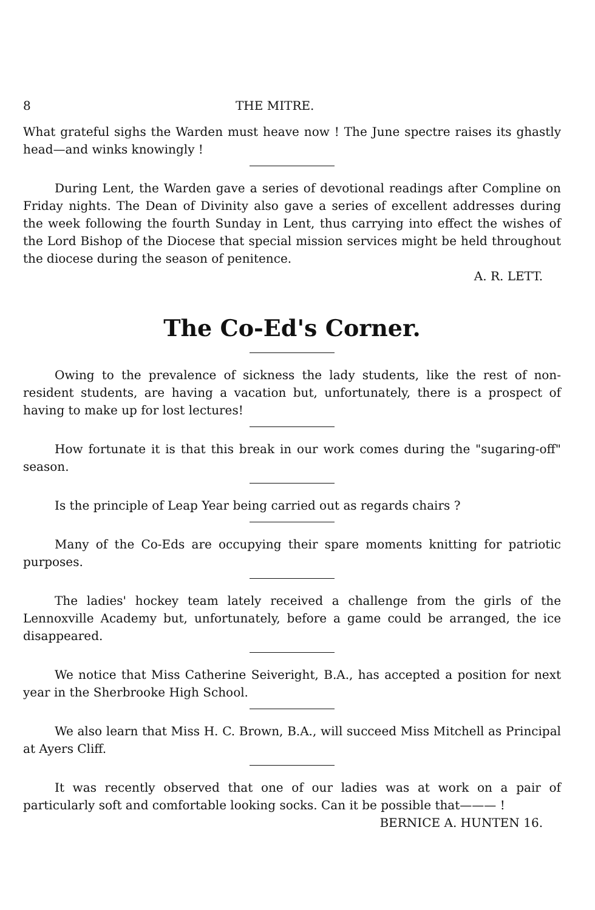8 THE MITRE.
What grateful sighs the Warden must heave now ! The June spectre raises its ghastly head—and winks knowingly !
During Lent, the Warden gave a series of devotional readings after Compline on Friday nights. The Dean of Divinity also gave a series of excellent addresses during the week following the fourth Sunday in Lent, thus carrying into effect the wishes of the Lord Bishop of the Diocese that special mission services might be held throughout the diocese during the season of penitence.
A. R. LETT.
The Co-Ed's Corner.
Owing to the prevalence of sickness the lady students, like the rest of non-resident students, are having a vacation but, unfortunately, there is a prospect of having to make up for lost lectures!
How fortunate it is that this break in our work comes during the "sugaring-off" season.
Is the principle of Leap Year being carried out as regards chairs ?
Many of the Co-Eds are occupying their spare moments knitting for patriotic purposes.
The ladies' hockey team lately received a challenge from the girls of the Lennoxville Academy but, unfortunately, before a game could be arranged, the ice disappeared.
We notice that Miss Catherine Seiveright, B.A., has accepted a position for next year in the Sherbrooke High School.
We also learn that Miss H. C. Brown, B.A., will succeed Miss Mitchell as Principal at Ayers Cliff.
It was recently observed that one of our ladies was at work on a pair of particularly soft and comfortable looking socks. Can it be possible that——— !
BERNICE A. HUNTEN 16.